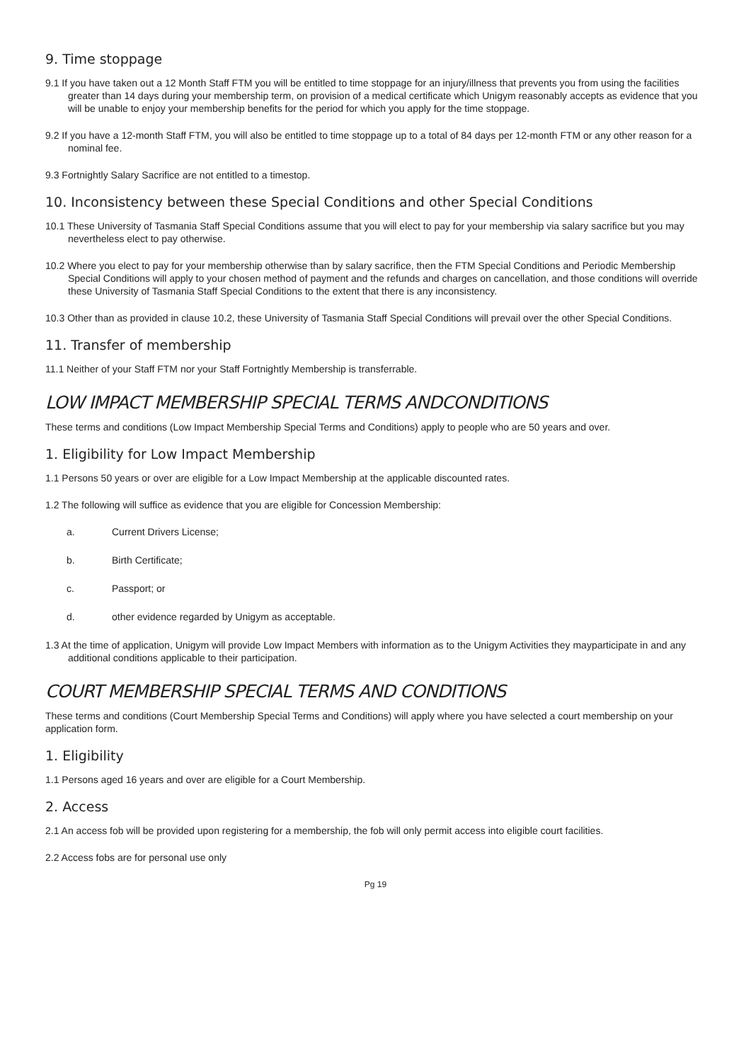9. Time stoppage
9.1 If you have taken out a 12 Month Staff FTM you will be entitled to time stoppage for an injury/illness that prevents you from using the facilities greater than 14 days during your membership term, on provision of a medical certificate which Unigym reasonably accepts as evidence that you will be unable to enjoy your membership benefits for the period for which you apply for the time stoppage.
9.2 If you have a 12-month Staff FTM, you will also be entitled to time stoppage up to a total of 84 days per 12-month FTM or any other reason for a nominal fee.
9.3 Fortnightly Salary Sacrifice are not entitled to a timestop.
10. Inconsistency between these Special Conditions and other Special Conditions
10.1 These University of Tasmania Staff Special Conditions assume that you will elect to pay for your membership via salary sacrifice but you may nevertheless elect to pay otherwise.
10.2 Where you elect to pay for your membership otherwise than by salary sacrifice, then the FTM Special Conditions and Periodic Membership Special Conditions will apply to your chosen method of payment and the refunds and charges on cancellation, and those conditions will override these University of Tasmania Staff Special Conditions to the extent that there is any inconsistency.
10.3 Other than as provided in clause 10.2, these University of Tasmania Staff Special Conditions will prevail over the other Special Conditions.
11. Transfer of membership
11.1 Neither of your Staff FTM nor your Staff Fortnightly Membership is transferrable.
LOW IMPACT MEMBERSHIP SPECIAL TERMS ANDCONDITIONS
These terms and conditions (Low Impact Membership Special Terms and Conditions) apply to people who are 50 years and over.
1. Eligibility for Low Impact Membership
1.1 Persons 50 years or over are eligible for a Low Impact Membership at the applicable discounted rates.
1.2 The following will suffice as evidence that you are eligible for Concession Membership:
a. Current Drivers License;
b. Birth Certificate;
c. Passport; or
d. other evidence regarded by Unigym as acceptable.
1.3 At the time of application, Unigym will provide Low Impact Members with information as to the Unigym Activities they mayparticipate in and any additional conditions applicable to their participation.
COURT MEMBERSHIP SPECIAL TERMS AND CONDITIONS
These terms and conditions (Court Membership Special Terms and Conditions) will apply where you have selected a court membership on your application form.
1. Eligibility
1.1 Persons aged 16 years and over are eligible for a Court Membership.
2. Access
2.1 An access fob will be provided upon registering for a membership, the fob will only permit access into eligible court facilities.
2.2 Access fobs are for personal use only
Pg 19